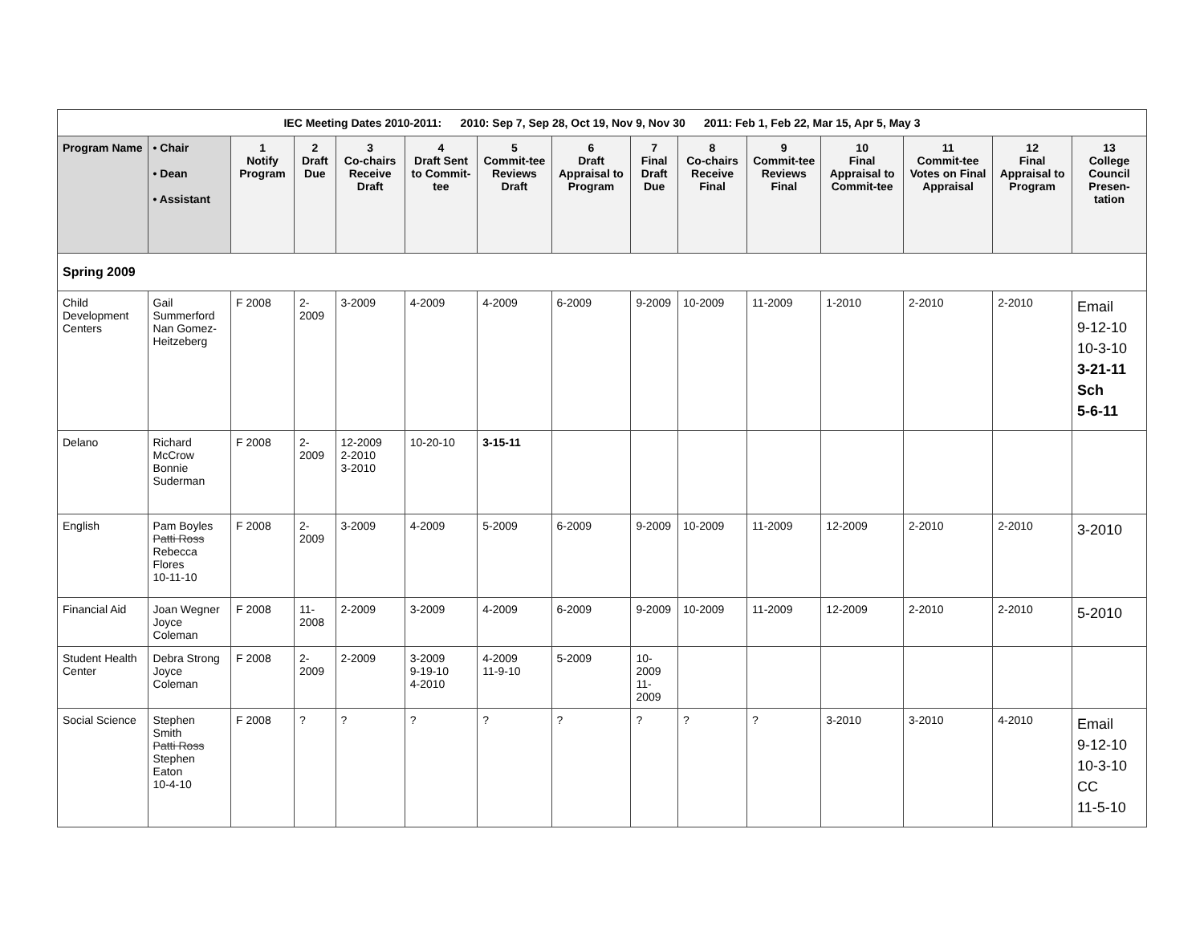| IEC Meeting Dates 2010-2011: 2010: Sep 7, Sep 28, Oct 19, Nov 9, Nov 30 2011: Feb 1, Feb 22, Mar 15, Apr 5, May 3 | | | | | | | | | | | | | | |
| Program Name | • Chair • Dean • Assistant | 1 Notify Program | 2 Draft Due | 3 Co-chairs Receive Draft | 4 Draft Sent to Commit-tee | 5 Commit-tee Reviews Draft | 6 Draft Appraisal to Program | 7 Final Draft Due | 8 Co-chairs Receive Final | 9 Commit-tee Reviews Final | 10 Final Appraisal to Commit-tee | 11 Commit-tee Votes on Final Appraisal | 12 Final Appraisal to Program | 13 College Council Presen-tation |
| Spring 2009 | | | | | | | | | | | | | | |
| Child Development Centers | Gail Summerford Nan Gomez-Heitzeberg | F 2008 | 2-2009 | 3-2009 | 4-2009 | 4-2009 | 6-2009 | 9-2009 | 10-2009 | 11-2009 | 1-2010 | 2-2010 | 2-2010 | Email 9-12-10 10-3-10 3-21-11 Sch 5-6-11 |
| Delano | Richard McCrow Bonnie Suderman | F 2008 | 2-2009 | 12-2009 2-2010 3-2010 | 10-20-10 | 3-15-11 | | | | | | | | |
| English | Pam Boyles Patti Ross Rebecca Flores 10-11-10 | F 2008 | 2-2009 | 3-2009 | 4-2009 | 5-2009 | 6-2009 | 9-2009 | 10-2009 | 11-2009 | 12-2009 | 2-2010 | 2-2010 | 3-2010 |
| Financial Aid | Joan Wegner Joyce Coleman | F 2008 | 11-2008 | 2-2009 | 3-2009 | 4-2009 | 6-2009 | 9-2009 | 10-2009 | 11-2009 | 12-2009 | 2-2010 | 2-2010 | 5-2010 |
| Student Health Center | Debra Strong Joyce Coleman | F 2008 | 2-2009 | 2-2009 | 3-2009 9-19-10 4-2010 | 4-2009 11-9-10 | 5-2009 | 10-2009 11-2009 | | | | | | |
| Social Science | Stephen Smith Patti Ross Stephen Eaton 10-4-10 | F 2008 | ? | ? | ? | ? | ? | ? | ? | ? | 3-2010 | 3-2010 | 4-2010 | Email 9-12-10 10-3-10 CC 11-5-10 |